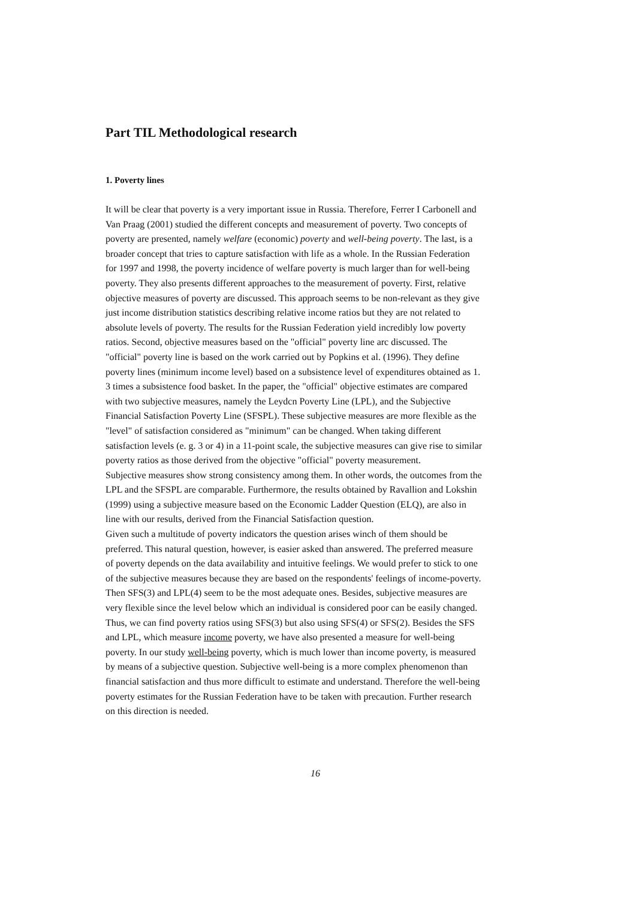Part TIL Methodological research
1. Poverty lines
It will be clear that poverty is a very important issue in Russia. Therefore, Ferrer I Carbonell and Van Praag (2001) studied the different concepts and measurement of poverty. Two concepts of poverty are presented, namely welfare (economic) poverty and well-being poverty. The last, is a broader concept that tries to capture satisfaction with life as a whole. In the Russian Federation for 1997 and 1998, the poverty incidence of welfare poverty is much larger than for well-being poverty. They also presents different approaches to the measurement of poverty. First, relative objective measures of poverty are discussed. This approach seems to be non-relevant as they give just income distribution statistics describing relative income ratios but they are not related to absolute levels of poverty. The results for the Russian Federation yield incredibly low poverty ratios. Second, objective measures based on the "official" poverty line arc discussed. The "official" poverty line is based on the work carried out by Popkins et al. (1996). They define poverty lines (minimum income level) based on a subsistence level of expenditures obtained as 1. 3 times a subsistence food basket. In the paper, the "official" objective estimates are compared with two subjective measures, namely the Leydcn Poverty Line (LPL), and the Subjective Financial Satisfaction Poverty Line (SFSPL). These subjective measures are more flexible as the "level" of satisfaction considered as "minimum" can be changed. When taking different satisfaction levels (e. g. 3 or 4) in a 11-point scale, the subjective measures can give rise to similar poverty ratios as those derived from the objective "official" poverty measurement.
Subjective measures show strong consistency among them. In other words, the outcomes from the LPL and the SFSPL are comparable. Furthermore, the results obtained by Ravallion and Lokshin (1999) using a subjective measure based on the Economic Ladder Question (ELQ), are also in line with our results, derived from the Financial Satisfaction question.
Given such a multitude of poverty indicators the question arises winch of them should be preferred. This natural question, however, is easier asked than answered. The preferred measure of poverty depends on the data availability and intuitive feelings. We would prefer to stick to one of the subjective measures because they are based on the respondents' feelings of income-poverty. Then SFS(3) and LPL(4) seem to be the most adequate ones. Besides, subjective measures are very flexible since the level below which an individual is considered poor can be easily changed. Thus, we can find poverty ratios using SFS(3) but also using SFS(4) or SFS(2). Besides the SFS and LPL, which measure income poverty, we have also presented a measure for well-being poverty. In our study well-being poverty, which is much lower than income poverty, is measured by means of a subjective question. Subjective well-being is a more complex phenomenon than financial satisfaction and thus more difficult to estimate and understand. Therefore the well-being poverty estimates for the Russian Federation have to be taken with precaution. Further research on this direction is needed.
16